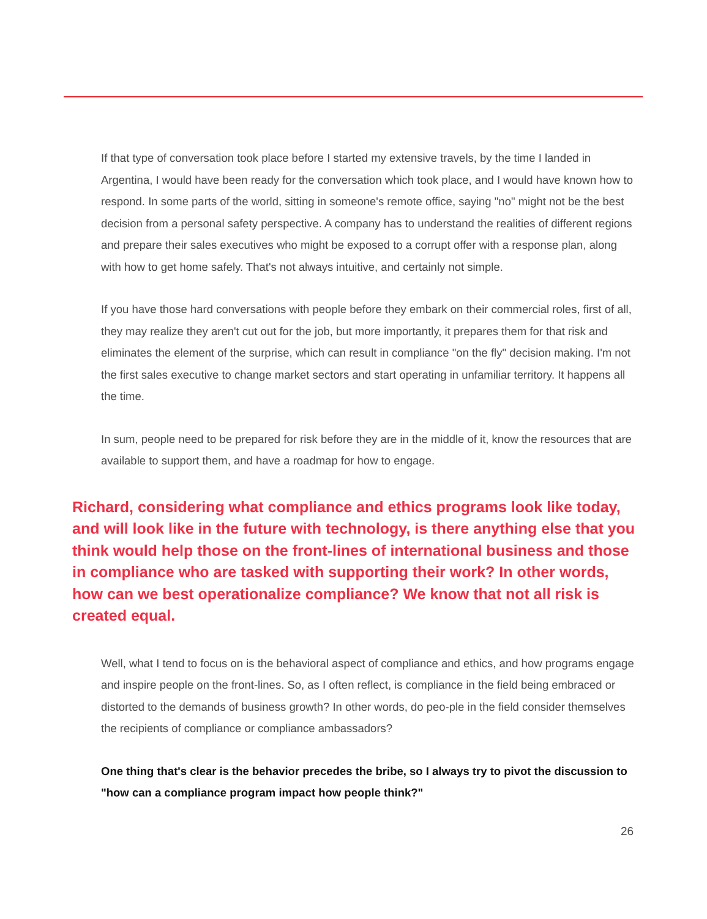If that type of conversation took place before I started my extensive travels, by the time I landed in Argentina, I would have been ready for the conversation which took place, and I would have known how to respond. In some parts of the world, sitting in someone's remote office, saying "no" might not be the best decision from a personal safety perspective. A company has to understand the realities of different regions and prepare their sales executives who might be exposed to a corrupt offer with a response plan, along with how to get home safely. That's not always intuitive, and certainly not simple.
If you have those hard conversations with people before they embark on their commercial roles, first of all, they may realize they aren't cut out for the job, but more importantly, it prepares them for that risk and eliminates the element of the surprise, which can result in compliance "on the fly" decision making. I'm not the first sales executive to change market sectors and start operating in unfamiliar territory. It happens all the time.
In sum, people need to be prepared for risk before they are in the middle of it, know the resources that are available to support them, and have a roadmap for how to engage.
Richard, considering what compliance and ethics programs look like today, and will look like in the future with technology, is there anything else that you think would help those on the front-lines of international business and those in compliance who are tasked with supporting their work? In other words, how can we best operationalize compliance? We know that not all risk is created equal.
Well, what I tend to focus on is the behavioral aspect of compliance and ethics, and how programs engage and inspire people on the front-lines. So, as I often reflect, is compliance in the field being embraced or distorted to the demands of business growth? In other words, do peo-ple in the field consider themselves the recipients of compliance or compliance ambassadors?
One thing that's clear is the behavior precedes the bribe, so I always try to pivot the discussion to "how can a compliance program impact how people think?"
26